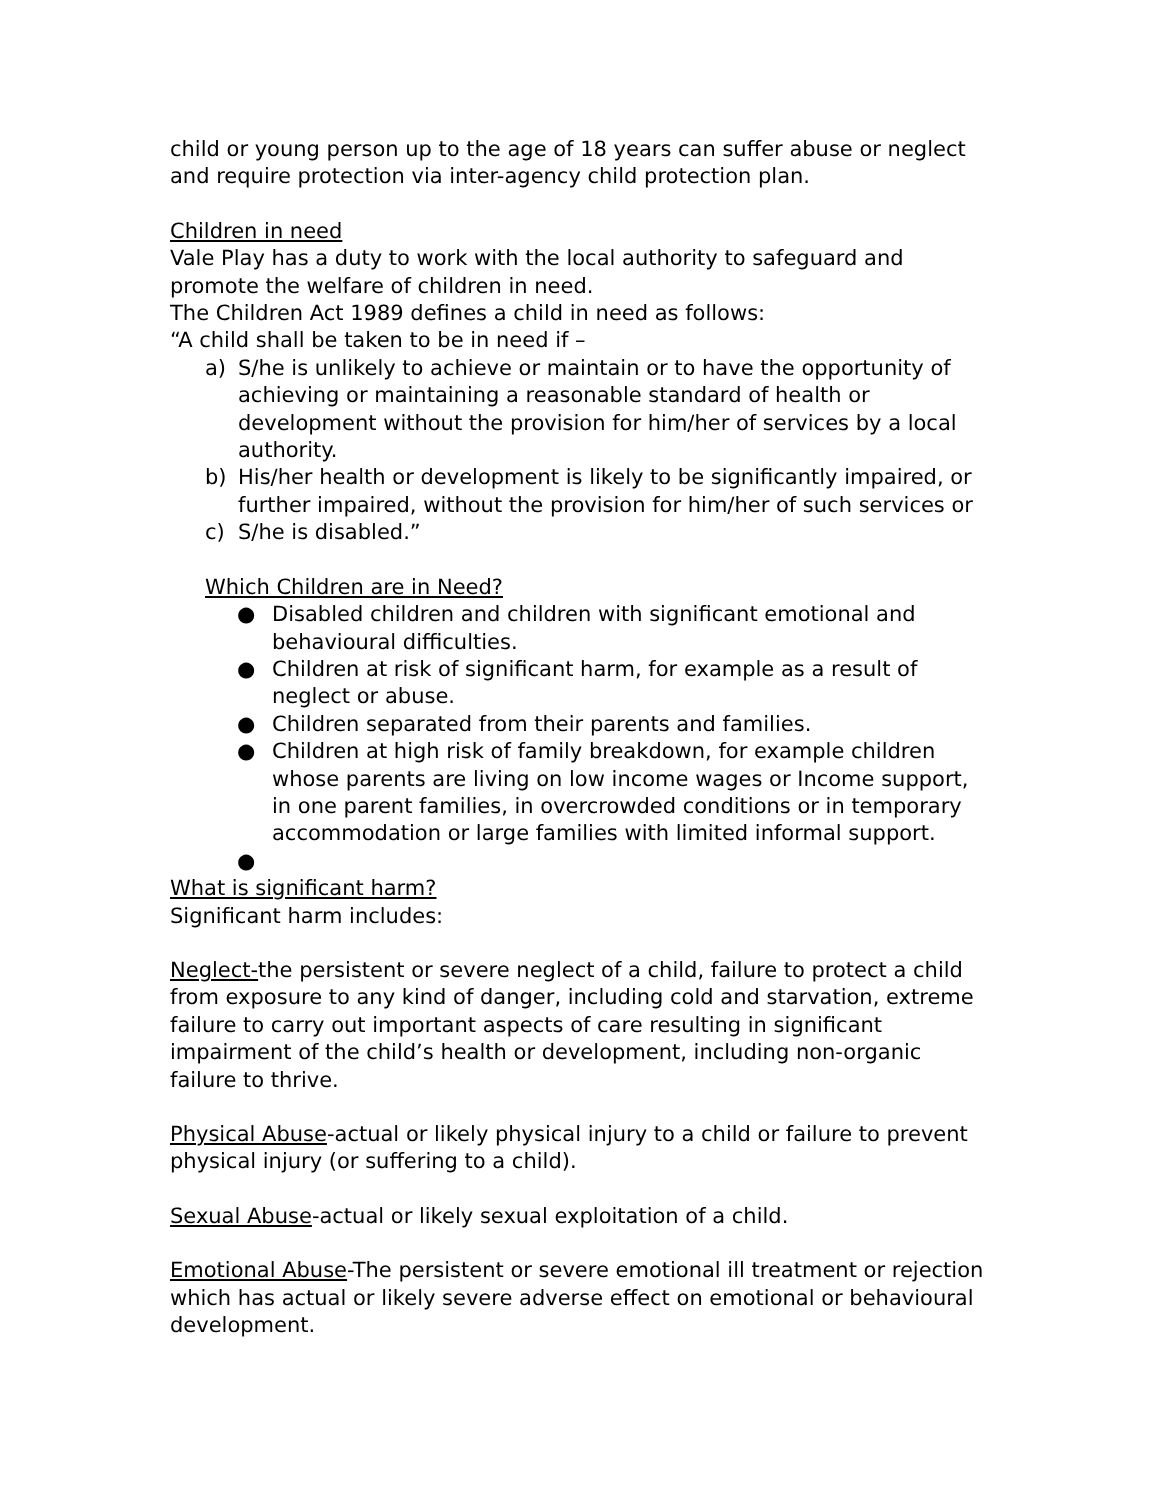child or young person up to the age of 18 years can suffer abuse or neglect and require protection via inter-agency child protection plan.
Children in need
Vale Play has a duty to work with the local authority to safeguard and promote the welfare of children in need.
The Children Act 1989 defines a child in need as follows:
“A child shall be taken to be in need if –
a) S/he is unlikely to achieve or maintain or to have the opportunity of achieving or maintaining a reasonable standard of health or development without the provision for him/her of services by a local authority.
b) His/her health or development is likely to be significantly impaired, or further impaired, without the provision for him/her of such services or
c) S/he is disabled.”
Which Children are in Need?
● Disabled children and children with significant emotional and behavioural difficulties.
● Children at risk of significant harm, for example as a result of neglect or abuse.
● Children separated from their parents and families.
● Children at high risk of family breakdown, for example children whose parents are living on low income wages or Income support, in one parent families, in overcrowded conditions or in temporary accommodation or large families with limited informal support.
●
What is significant harm?
Significant harm includes:
Neglect-the persistent or severe neglect of a child, failure to protect a child from exposure to any kind of danger, including cold and starvation, extreme failure to carry out important aspects of care resulting in significant impairment of the child’s health or development, including non-organic failure to thrive.
Physical Abuse-actual or likely physical injury to a child or failure to prevent physical injury (or suffering to a child).
Sexual Abuse-actual or likely sexual exploitation of a child.
Emotional Abuse-The persistent or severe emotional ill treatment or rejection which has actual or likely severe adverse effect on emotional or behavioural development.